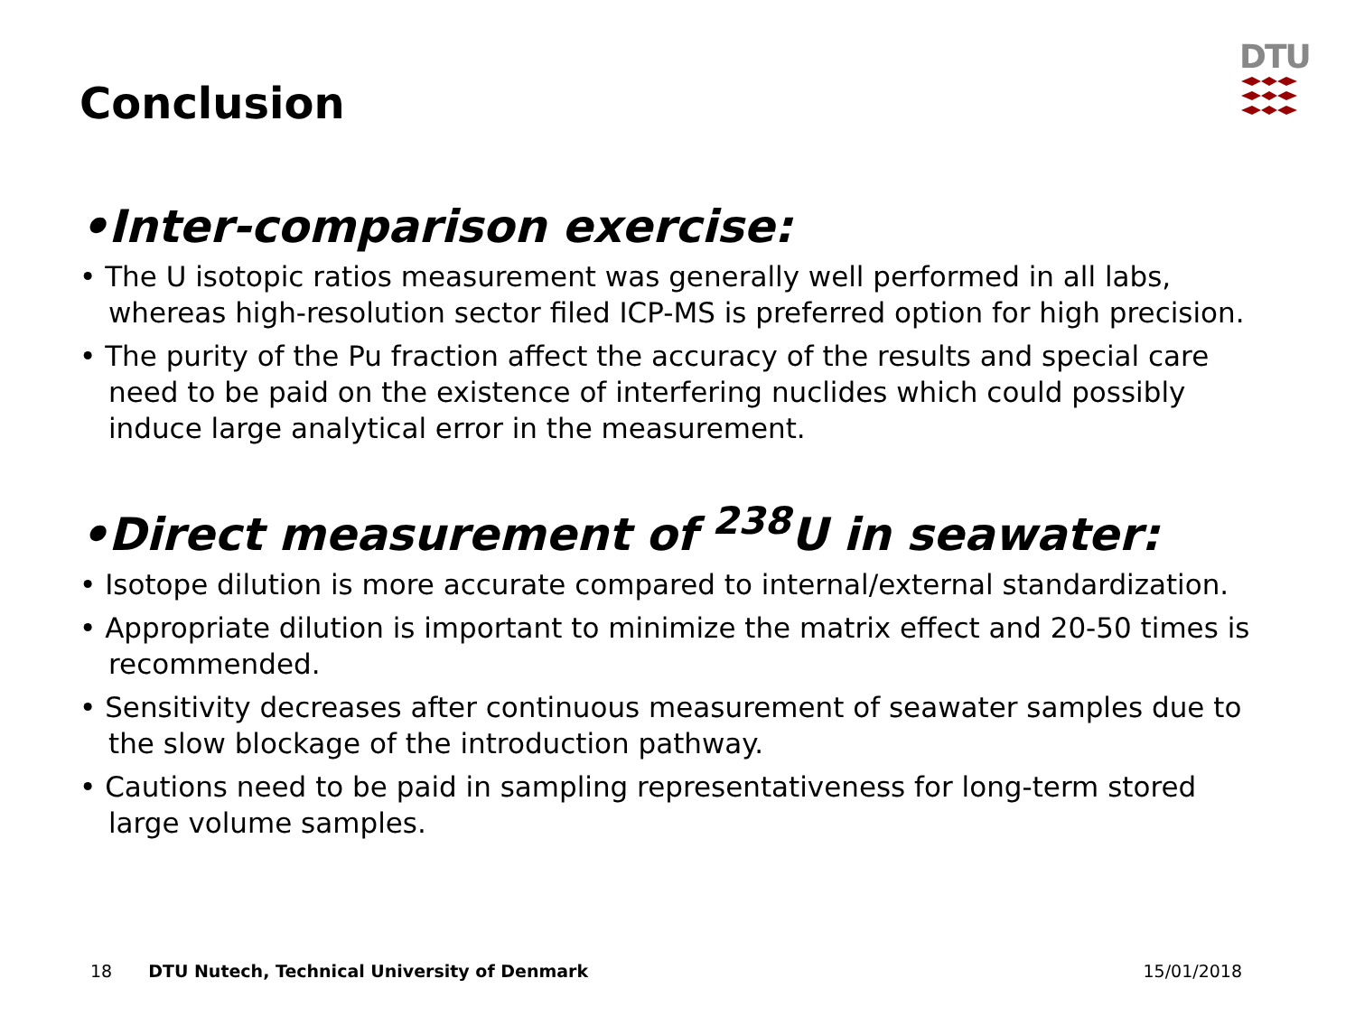Conclusion
DTU
•Inter-comparison exercise:
• The U isotopic ratios measurement was generally well performed in all labs, whereas high-resolution sector filed ICP-MS is preferred option for high precision.
• The purity of the Pu fraction affect the accuracy of the results and special care need to be paid on the existence of interfering nuclides which could possibly induce large analytical error in the measurement.
•Direct measurement of <sup>238</sup>U in seawater:
• Isotope dilution is more accurate compared to internal/external standardization.
• Appropriate dilution is important to minimize the matrix effect and 20-50 times is recommended.
• Sensitivity decreases after continuous measurement of seawater samples due to the slow blockage of the introduction pathway.
• Cautions need to be paid in sampling representativeness for long-term stored large volume samples.
18 DTU Nutech, Technical University of Denmark 15/01/2018